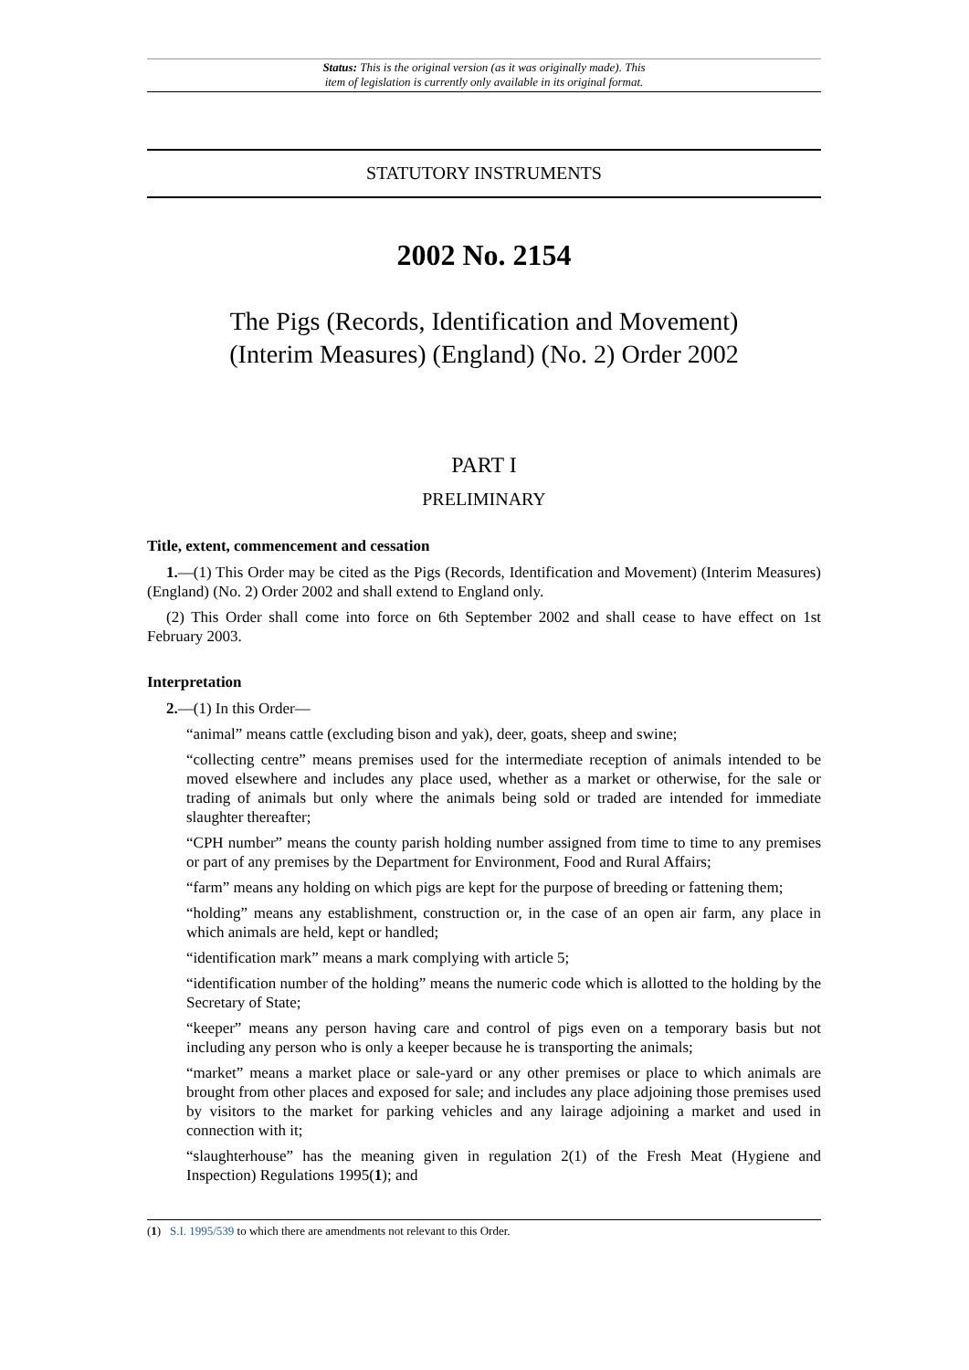Status: This is the original version (as it was originally made). This
item of legislation is currently only available in its original format.
STATUTORY INSTRUMENTS
2002 No. 2154
The Pigs (Records, Identification and Movement)
(Interim Measures) (England) (No. 2) Order 2002
PART I
PRELIMINARY
Title, extent, commencement and cessation
1.—(1) This Order may be cited as the Pigs (Records, Identification and Movement) (Interim Measures) (England) (No. 2) Order 2002 and shall extend to England only.
(2) This Order shall come into force on 6th September 2002 and shall cease to have effect on 1st February 2003.
Interpretation
2.—(1) In this Order—
“animal” means cattle (excluding bison and yak), deer, goats, sheep and swine;
“collecting centre” means premises used for the intermediate reception of animals intended to be moved elsewhere and includes any place used, whether as a market or otherwise, for the sale or trading of animals but only where the animals being sold or traded are intended for immediate slaughter thereafter;
“CPH number” means the county parish holding number assigned from time to time to any premises or part of any premises by the Department for Environment, Food and Rural Affairs;
“farm” means any holding on which pigs are kept for the purpose of breeding or fattening them;
“holding” means any establishment, construction or, in the case of an open air farm, any place in which animals are held, kept or handled;
“identification mark” means a mark complying with article 5;
“identification number of the holding” means the numeric code which is allotted to the holding by the Secretary of State;
“keeper” means any person having care and control of pigs even on a temporary basis but not including any person who is only a keeper because he is transporting the animals;
“market” means a market place or sale-yard or any other premises or place to which animals are brought from other places and exposed for sale; and includes any place adjoining those premises used by visitors to the market for parking vehicles and any lairage adjoining a market and used in connection with it;
“slaughterhouse” has the meaning given in regulation 2(1) of the Fresh Meat (Hygiene and Inspection) Regulations 1995(1); and
(1) S.I. 1995/539 to which there are amendments not relevant to this Order.